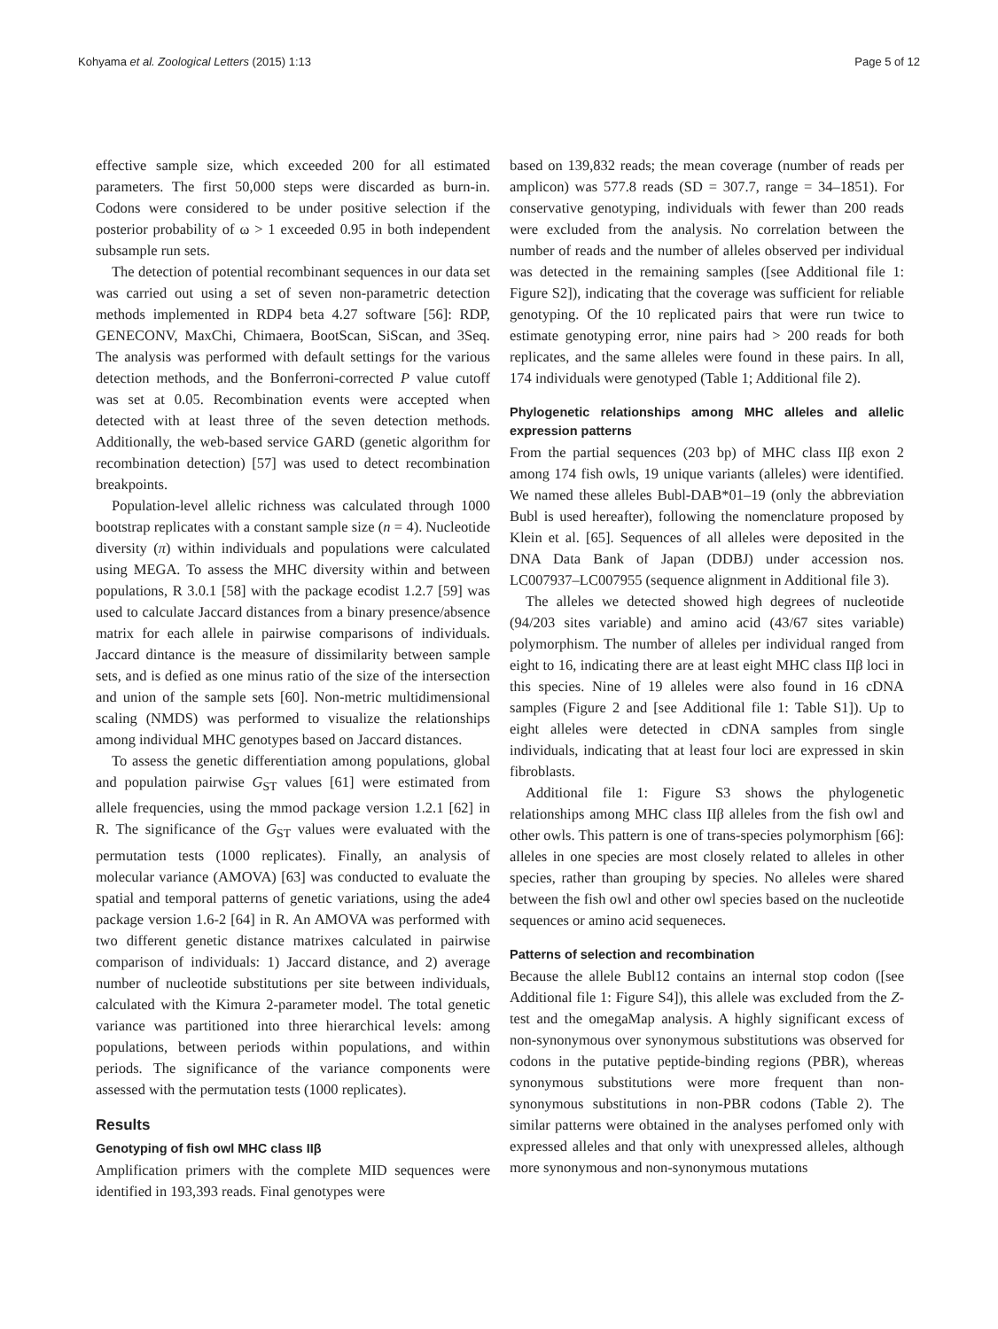Kohyama et al. Zoological Letters (2015) 1:13 Page 5 of 12
effective sample size, which exceeded 200 for all estimated parameters. The first 50,000 steps were discarded as burn-in. Codons were considered to be under positive selection if the posterior probability of ω > 1 exceeded 0.95 in both independent subsample run sets.
The detection of potential recombinant sequences in our data set was carried out using a set of seven non-parametric detection methods implemented in RDP4 beta 4.27 software [56]: RDP, GENECONV, MaxChi, Chimaera, BootScan, SiScan, and 3Seq. The analysis was performed with default settings for the various detection methods, and the Bonferroni-corrected P value cutoff was set at 0.05. Recombination events were accepted when detected with at least three of the seven detection methods. Additionally, the web-based service GARD (genetic algorithm for recombination detection) [57] was used to detect recombination breakpoints.
Population-level allelic richness was calculated through 1000 bootstrap replicates with a constant sample size (n = 4). Nucleotide diversity (π) within individuals and populations were calculated using MEGA. To assess the MHC diversity within and between populations, R 3.0.1 [58] with the package ecodist 1.2.7 [59] was used to calculate Jaccard distances from a binary presence/absence matrix for each allele in pairwise comparisons of individuals. Jaccard dintance is the measure of dissimilarity between sample sets, and is defied as one minus ratio of the size of the intersection and union of the sample sets [60]. Non-metric multidimensional scaling (NMDS) was performed to visualize the relationships among individual MHC genotypes based on Jaccard distances.
To assess the genetic differentiation among populations, global and population pairwise G<sub>ST</sub> values [61] were estimated from allele frequencies, using the mmod package version 1.2.1 [62] in R. The significance of the G<sub>ST</sub> values were evaluated with the permutation tests (1000 replicates). Finally, an analysis of molecular variance (AMOVA) [63] was conducted to evaluate the spatial and temporal patterns of genetic variations, using the ade4 package version 1.6-2 [64] in R. An AMOVA was performed with two different genetic distance matrixes calculated in pairwise comparison of individuals: 1) Jaccard distance, and 2) average number of nucleotide substitutions per site between individuals, calculated with the Kimura 2-parameter model. The total genetic variance was partitioned into three hierarchical levels: among populations, between periods within populations, and within periods. The significance of the variance components were assessed with the permutation tests (1000 replicates).
Results
Genotyping of fish owl MHC class IIβ
Amplification primers with the complete MID sequences were identified in 193,393 reads. Final genotypes were
based on 139,832 reads; the mean coverage (number of reads per amplicon) was 577.8 reads (SD = 307.7, range = 34–1851). For conservative genotyping, individuals with fewer than 200 reads were excluded from the analysis. No correlation between the number of reads and the number of alleles observed per individual was detected in the remaining samples ([see Additional file 1: Figure S2]), indicating that the coverage was sufficient for reliable genotyping. Of the 10 replicated pairs that were run twice to estimate genotyping error, nine pairs had > 200 reads for both replicates, and the same alleles were found in these pairs. In all, 174 individuals were genotyped (Table 1; Additional file 2).
Phylogenetic relationships among MHC alleles and allelic expression patterns
From the partial sequences (203 bp) of MHC class IIβ exon 2 among 174 fish owls, 19 unique variants (alleles) were identified. We named these alleles Bubl-DAB*01–19 (only the abbreviation Bubl is used hereafter), following the nomenclature proposed by Klein et al. [65]. Sequences of all alleles were deposited in the DNA Data Bank of Japan (DDBJ) under accession nos. LC007937–LC007955 (sequence alignment in Additional file 3).
The alleles we detected showed high degrees of nucleotide (94/203 sites variable) and amino acid (43/67 sites variable) polymorphism. The number of alleles per individual ranged from eight to 16, indicating there are at least eight MHC class IIβ loci in this species. Nine of 19 alleles were also found in 16 cDNA samples (Figure 2 and [see Additional file 1: Table S1]). Up to eight alleles were detected in cDNA samples from single individuals, indicating that at least four loci are expressed in skin fibroblasts.
Additional file 1: Figure S3 shows the phylogenetic relationships among MHC class IIβ alleles from the fish owl and other owls. This pattern is one of trans-species polymorphism [66]: alleles in one species are most closely related to alleles in other species, rather than grouping by species. No alleles were shared between the fish owl and other owl species based on the nucleotide sequences or amino acid sequeneces.
Patterns of selection and recombination
Because the allele Bubl12 contains an internal stop codon ([see Additional file 1: Figure S4]), this allele was excluded from the Z-test and the omegaMap analysis. A highly significant excess of non-synonymous over synonymous substitutions was observed for codons in the putative peptide-binding regions (PBR), whereas synonymous substitutions were more frequent than non-synonymous substitutions in non-PBR codons (Table 2). The similar patterns were obtained in the analyses perfomed only with expressed alleles and that only with unexpressed alleles, although more synonymous and non-synonymous mutations